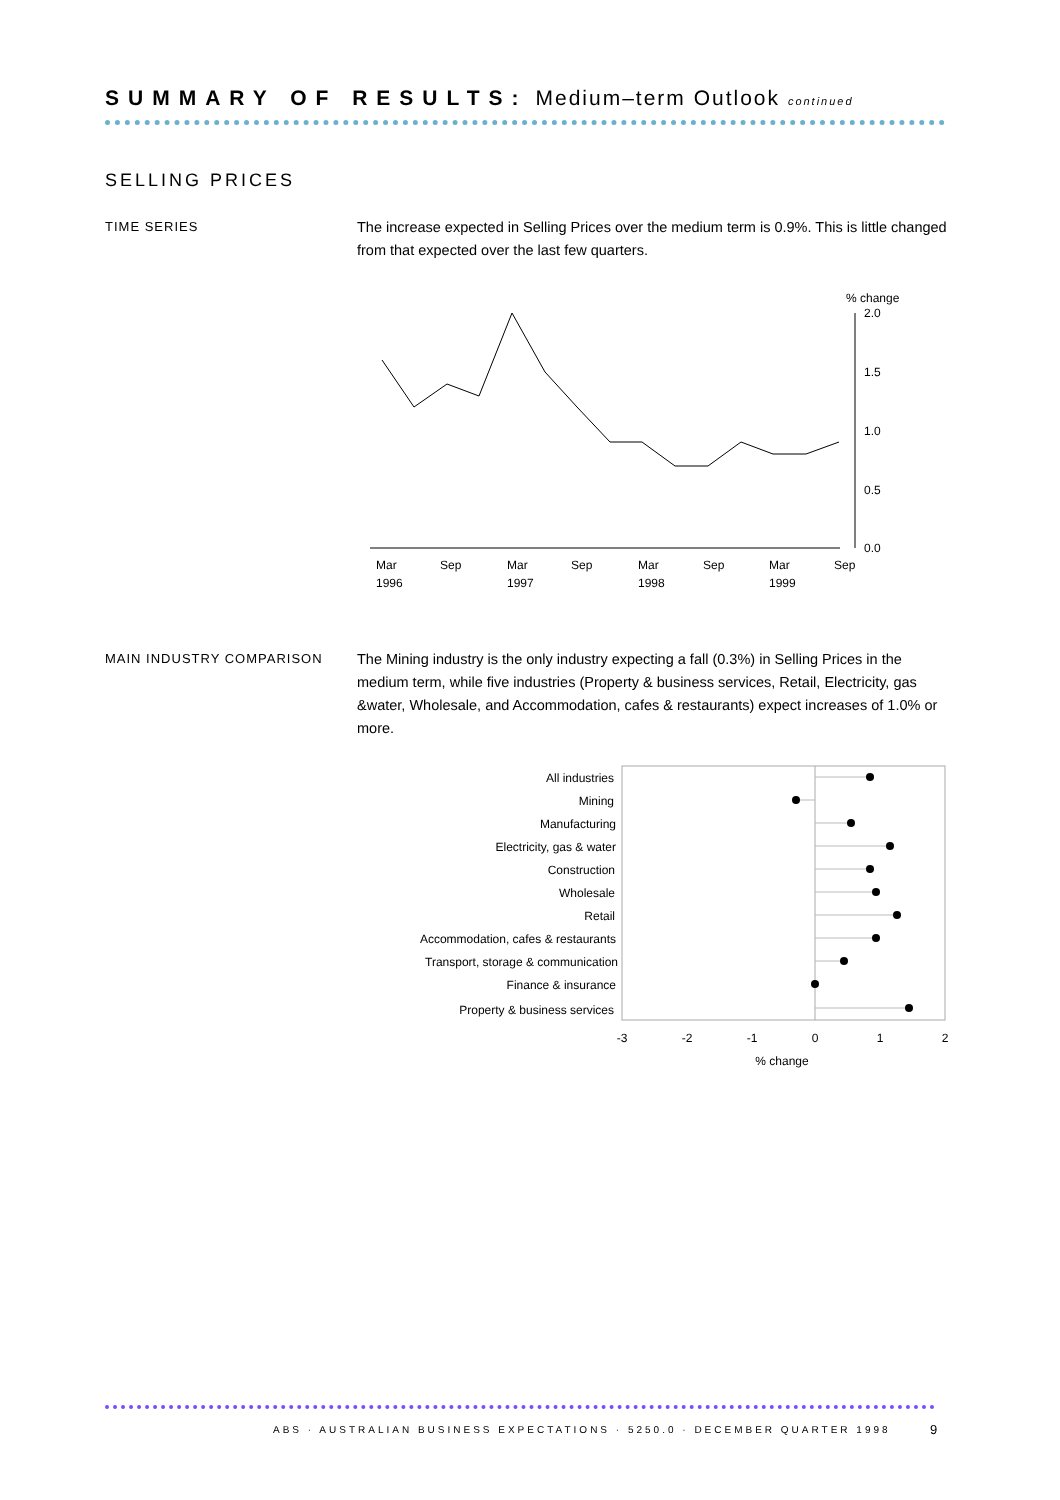SUMMARY OF RESULTS: Medium–term Outlook continued
SELLING PRICES
TIME SERIES
The increase expected in Selling Prices over the medium term is 0.9%. This is little changed from that expected over the last few quarters.
% change
2.0
1.5
1.0
0.5
0.0
Mar
Sep
Mar
Sep
Mar
Sep
Mar
Sep
1996
1997
1998
1999
MAIN INDUSTRY COMPARISON
The Mining industry is the only industry expecting a fall (0.3%) in Selling Prices in the medium term, while five industries (Property & business services, Retail, Electricity, gas &water, Wholesale, and Accommodation, cafes & restaurants) expect increases of 1.0% or more.
All industries
Mining
Manufacturing
Electricity, gas & water
Construction
Wholesale
Retail
Accommodation, cafes & restaurants
Transport, storage & communication
Finance & insurance
Property & business services
-3
-2
-1
0
1
2
% change
ABS · AUSTRALIAN BUSINESS EXPECTATIONS · 5250.0 · DECEMBER QUARTER 1998
9